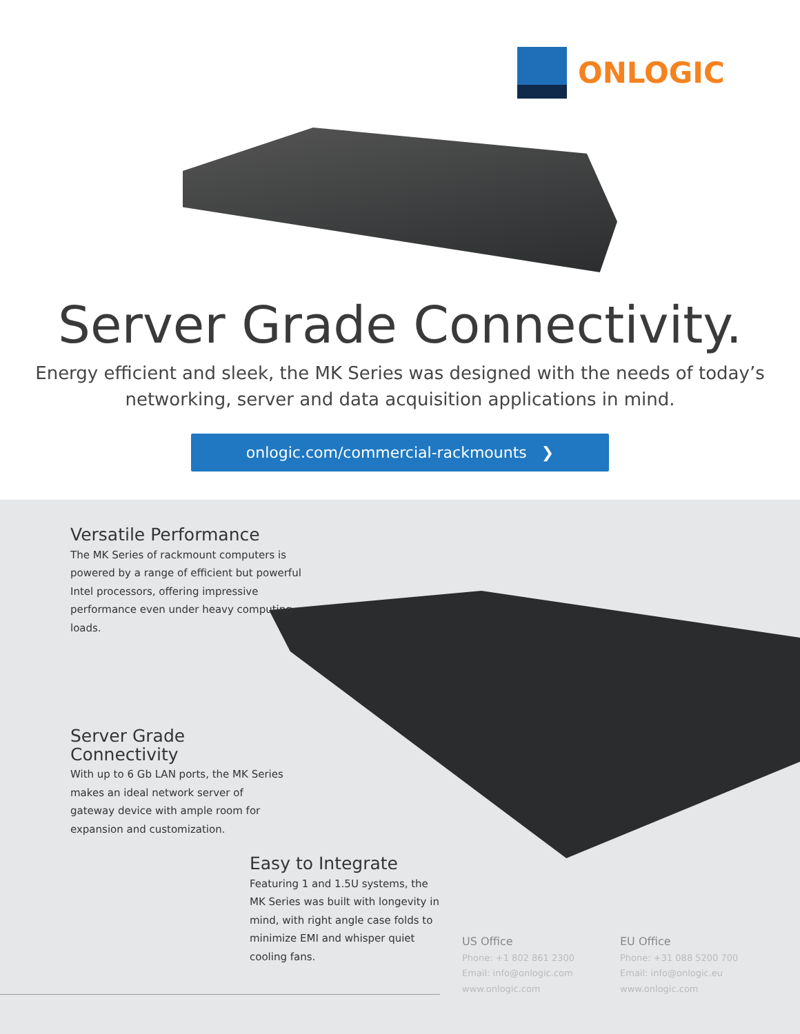ONLOGIC
Server Grade Connectivity.
Energy efficient and sleek, the MK Series was designed with the needs of today’s
networking, server and data acquisition applications in mind.
onlogic.com/commercial-rackmounts ❯
Versatile Performance
The MK Series of rackmount computers is powered by a range of efficient but powerful Intel processors, offering impressive performance even under heavy computing loads.
Server Grade Connectivity
With up to 6 Gb LAN ports, the MK Series makes an ideal network server of gateway device with ample room for expansion and customization.
Easy to Integrate
Featuring 1 and 1.5U systems, the MK Series was built with longevity in mind, with right angle case folds to minimize EMI and whisper quiet cooling fans.
US Office
Phone: +1 802 861 2300
Email: info@onlogic.com
www.onlogic.com
EU Office
Phone: +31 088 5200 700
Email: info@onlogic.eu
www.onlogic.com